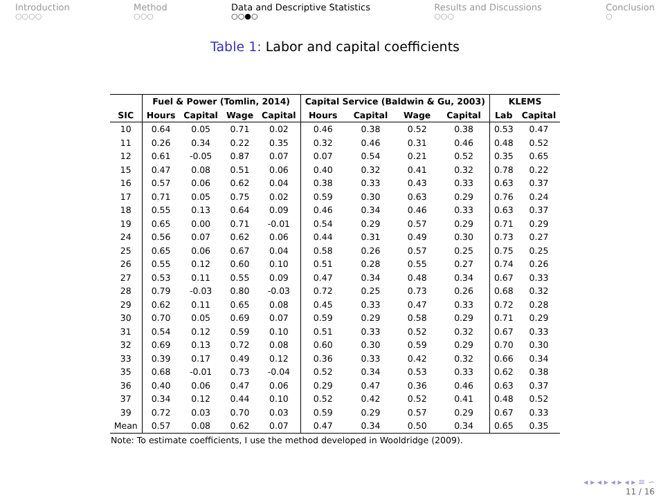Introduction
○○○○
Method
○○○
Data and Descriptive Statistics
○○●○
Results and Discussions
○○○
Conclusion
○
Table 1: Labor and capital coefficients
| | Fuel & Power (Tomlin, 2014) | | | | Capital Service (Baldwin & Gu, 2003) | | | | KLEMS | |
| --- | --- | --- | --- | --- | --- | --- | --- | --- | --- | --- |
| SIC | Hours | Capital | Wage | Capital | Hours | Capital | Wage | Capital | Lab | Capital |
| 10 | 0.64 | 0.05 | 0.71 | 0.02 | 0.46 | 0.38 | 0.52 | 0.38 | 0.53 | 0.47 |
| 11 | 0.26 | 0.34 | 0.22 | 0.35 | 0.32 | 0.46 | 0.31 | 0.46 | 0.48 | 0.52 |
| 12 | 0.61 | -0.05 | 0.87 | 0.07 | 0.07 | 0.54 | 0.21 | 0.52 | 0.35 | 0.65 |
| 15 | 0.47 | 0.08 | 0.51 | 0.06 | 0.40 | 0.32 | 0.41 | 0.32 | 0.78 | 0.22 |
| 16 | 0.57 | 0.06 | 0.62 | 0.04 | 0.38 | 0.33 | 0.43 | 0.33 | 0.63 | 0.37 |
| 17 | 0.71 | 0.05 | 0.75 | 0.02 | 0.59 | 0.30 | 0.63 | 0.29 | 0.76 | 0.24 |
| 18 | 0.55 | 0.13 | 0.64 | 0.09 | 0.46 | 0.34 | 0.46 | 0.33 | 0.63 | 0.37 |
| 19 | 0.65 | 0.00 | 0.71 | -0.01 | 0.54 | 0.29 | 0.57 | 0.29 | 0.71 | 0.29 |
| 24 | 0.56 | 0.07 | 0.62 | 0.06 | 0.44 | 0.31 | 0.49 | 0.30 | 0.73 | 0.27 |
| 25 | 0.65 | 0.06 | 0.67 | 0.04 | 0.58 | 0.26 | 0.57 | 0.25 | 0.75 | 0.25 |
| 26 | 0.55 | 0.12 | 0.60 | 0.10 | 0.51 | 0.28 | 0.55 | 0.27 | 0.74 | 0.26 |
| 27 | 0.53 | 0.11 | 0.55 | 0.09 | 0.47 | 0.34 | 0.48 | 0.34 | 0.67 | 0.33 |
| 28 | 0.79 | -0.03 | 0.80 | -0.03 | 0.72 | 0.25 | 0.73 | 0.26 | 0.68 | 0.32 |
| 29 | 0.62 | 0.11 | 0.65 | 0.08 | 0.45 | 0.33 | 0.47 | 0.33 | 0.72 | 0.28 |
| 30 | 0.70 | 0.05 | 0.69 | 0.07 | 0.59 | 0.29 | 0.58 | 0.29 | 0.71 | 0.29 |
| 31 | 0.54 | 0.12 | 0.59 | 0.10 | 0.51 | 0.33 | 0.52 | 0.32 | 0.67 | 0.33 |
| 32 | 0.69 | 0.13 | 0.72 | 0.08 | 0.60 | 0.30 | 0.59 | 0.29 | 0.70 | 0.30 |
| 33 | 0.39 | 0.17 | 0.49 | 0.12 | 0.36 | 0.33 | 0.42 | 0.32 | 0.66 | 0.34 |
| 35 | 0.68 | -0.01 | 0.73 | -0.04 | 0.52 | 0.34 | 0.53 | 0.33 | 0.62 | 0.38 |
| 36 | 0.40 | 0.06 | 0.47 | 0.06 | 0.29 | 0.47 | 0.36 | 0.46 | 0.63 | 0.37 |
| 37 | 0.34 | 0.12 | 0.44 | 0.10 | 0.52 | 0.42 | 0.52 | 0.41 | 0.48 | 0.52 |
| 39 | 0.72 | 0.03 | 0.70 | 0.03 | 0.59 | 0.29 | 0.57 | 0.29 | 0.67 | 0.33 |
| Mean | 0.57 | 0.08 | 0.62 | 0.07 | 0.47 | 0.34 | 0.50 | 0.34 | 0.65 | 0.35 |
Note: To estimate coefficients, I use the method developed in Wooldridge (2009).
◂ ▸ ◂ ▸ ◂ ▸ ◂ ▸ ≡ ∽
11 / 16